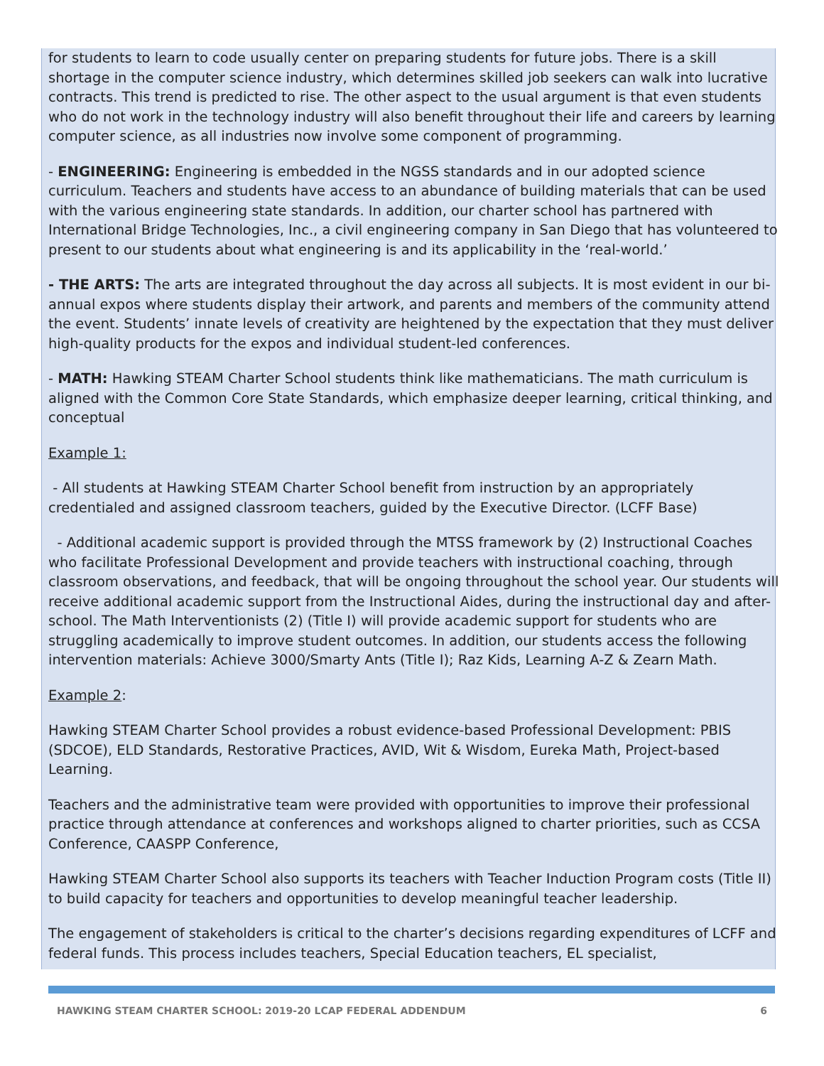for students to learn to code usually center on preparing students for future jobs. There is a skill shortage in the computer science industry, which determines skilled job seekers can walk into lucrative contracts. This trend is predicted to rise. The other aspect to the usual argument is that even students who do not work in the technology industry will also benefit throughout their life and careers by learning computer science, as all industries now involve some component of programming.
- ENGINEERING: Engineering is embedded in the NGSS standards and in our adopted science curriculum. Teachers and students have access to an abundance of building materials that can be used with the various engineering state standards. In addition, our charter school has partnered with International Bridge Technologies, Inc., a civil engineering company in San Diego that has volunteered to present to our students about what engineering is and its applicability in the ‘real-world.’
- THE ARTS: The arts are integrated throughout the day across all subjects. It is most evident in our bi-annual expos where students display their artwork, and parents and members of the community attend the event. Students’ innate levels of creativity are heightened by the expectation that they must deliver high-quality products for the expos and individual student-led conferences.
- MATH: Hawking STEAM Charter School students think like mathematicians. The math curriculum is aligned with the Common Core State Standards, which emphasize deeper learning, critical thinking, and conceptual
Example 1:
- All students at Hawking STEAM Charter School benefit from instruction by an appropriately credentialed and assigned classroom teachers, guided by the Executive Director. (LCFF Base)
- Additional academic support is provided through the MTSS framework by (2) Instructional Coaches who facilitate Professional Development and provide teachers with instructional coaching, through classroom observations, and feedback, that will be ongoing throughout the school year. Our students will receive additional academic support from the Instructional Aides, during the instructional day and after-school. The Math Interventionists (2) (Title I) will provide academic support for students who are struggling academically to improve student outcomes. In addition, our students access the following intervention materials: Achieve 3000/Smarty Ants (Title I); Raz Kids, Learning A-Z & Zearn Math.
Example 2:
Hawking STEAM Charter School provides a robust evidence-based Professional Development: PBIS (SDCOE), ELD Standards, Restorative Practices, AVID, Wit & Wisdom, Eureka Math, Project-based Learning.
Teachers and the administrative team were provided with opportunities to improve their professional practice through attendance at conferences and workshops aligned to charter priorities, such as CCSA Conference, CAASPP Conference,
Hawking STEAM Charter School also supports its teachers with Teacher Induction Program costs (Title II) to build capacity for teachers and opportunities to develop meaningful teacher leadership.
The engagement of stakeholders is critical to the charter’s decisions regarding expenditures of LCFF and federal funds. This process includes teachers, Special Education teachers, EL specialist,
HAWKING STEAM CHARTER SCHOOL: 2019-20 LCAP FEDERAL ADDENDUM 6